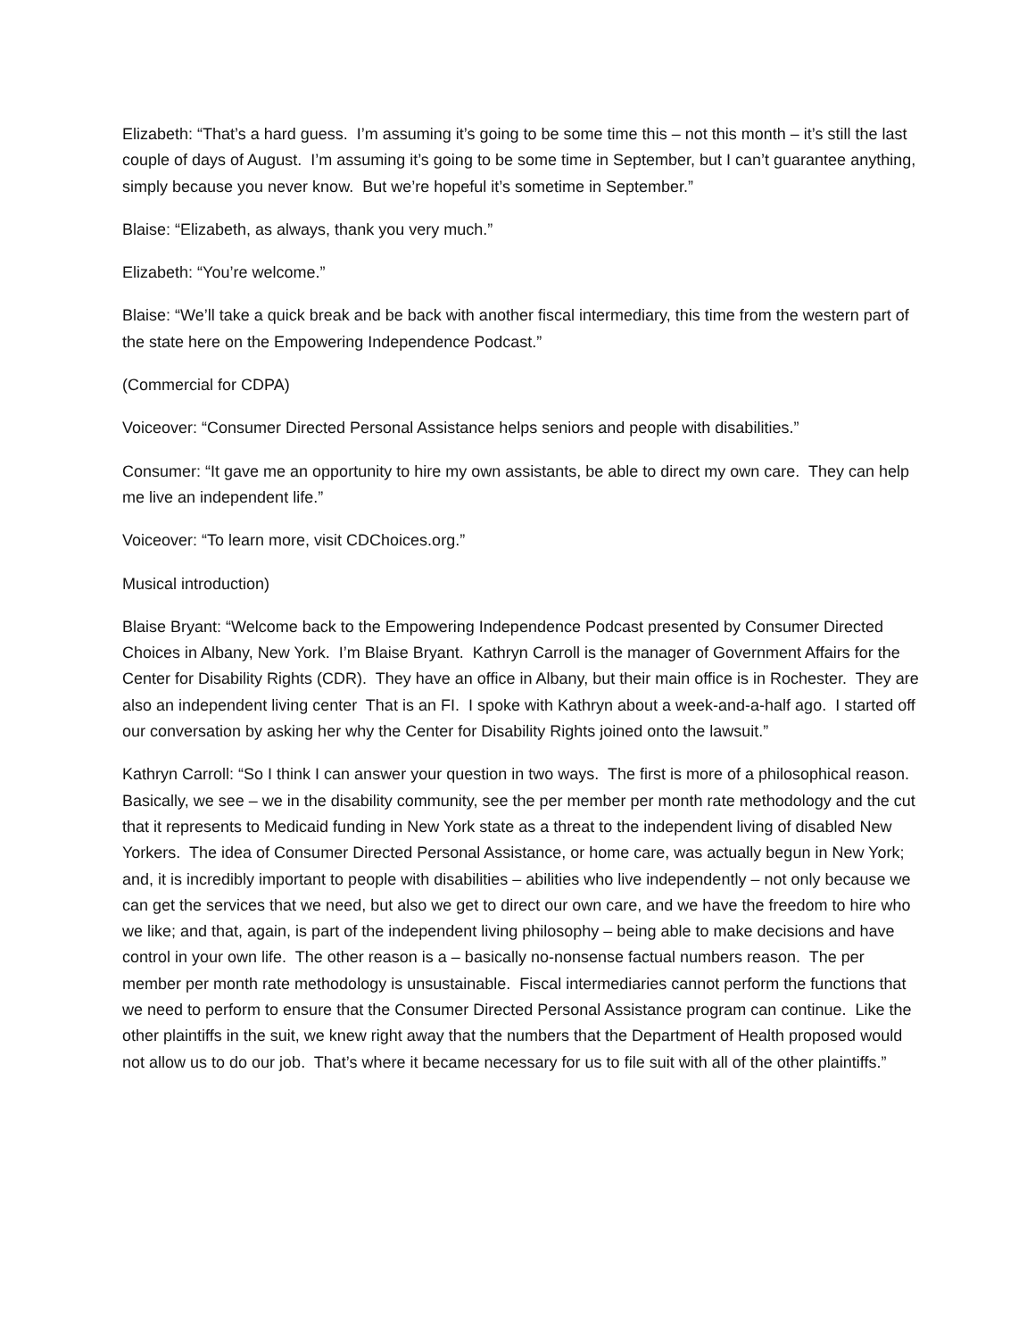Elizabeth: “That’s a hard guess. I’m assuming it’s going to be some time this – not this month – it’s still the last couple of days of August. I’m assuming it’s going to be some time in September, but I can’t guarantee anything, simply because you never know. But we’re hopeful it’s sometime in September.”
Blaise: “Elizabeth, as always, thank you very much.”
Elizabeth: “You’re welcome.”
Blaise: “We’ll take a quick break and be back with another fiscal intermediary, this time from the western part of the state here on the Empowering Independence Podcast.”
(Commercial for CDPA)
Voiceover: “Consumer Directed Personal Assistance helps seniors and people with disabilities.”
Consumer: “It gave me an opportunity to hire my own assistants, be able to direct my own care. They can help me live an independent life.”
Voiceover: “To learn more, visit CDChoices.org.”
Musical introduction)
Blaise Bryant: “Welcome back to the Empowering Independence Podcast presented by Consumer Directed Choices in Albany, New York. I’m Blaise Bryant. Kathryn Carroll is the manager of Government Affairs for the Center for Disability Rights (CDR). They have an office in Albany, but their main office is in Rochester. They are also an independent living center That is an FI. I spoke with Kathryn about a week-and-a-half ago. I started off our conversation by asking her why the Center for Disability Rights joined onto the lawsuit.”
Kathryn Carroll: “So I think I can answer your question in two ways. The first is more of a philosophical reason. Basically, we see – we in the disability community, see the per member per month rate methodology and the cut that it represents to Medicaid funding in New York state as a threat to the independent living of disabled New Yorkers. The idea of Consumer Directed Personal Assistance, or home care, was actually begun in New York; and, it is incredibly important to people with disabilities – abilities who live independently – not only because we can get the services that we need, but also we get to direct our own care, and we have the freedom to hire who we like; and that, again, is part of the independent living philosophy – being able to make decisions and have control in your own life. The other reason is a – basically no-nonsense factual numbers reason. The per member per month rate methodology is unsustainable. Fiscal intermediaries cannot perform the functions that we need to perform to ensure that the Consumer Directed Personal Assistance program can continue. Like the other plaintiffs in the suit, we knew right away that the numbers that the Department of Health proposed would not allow us to do our job. That’s where it became necessary for us to file suit with all of the other plaintiffs.”